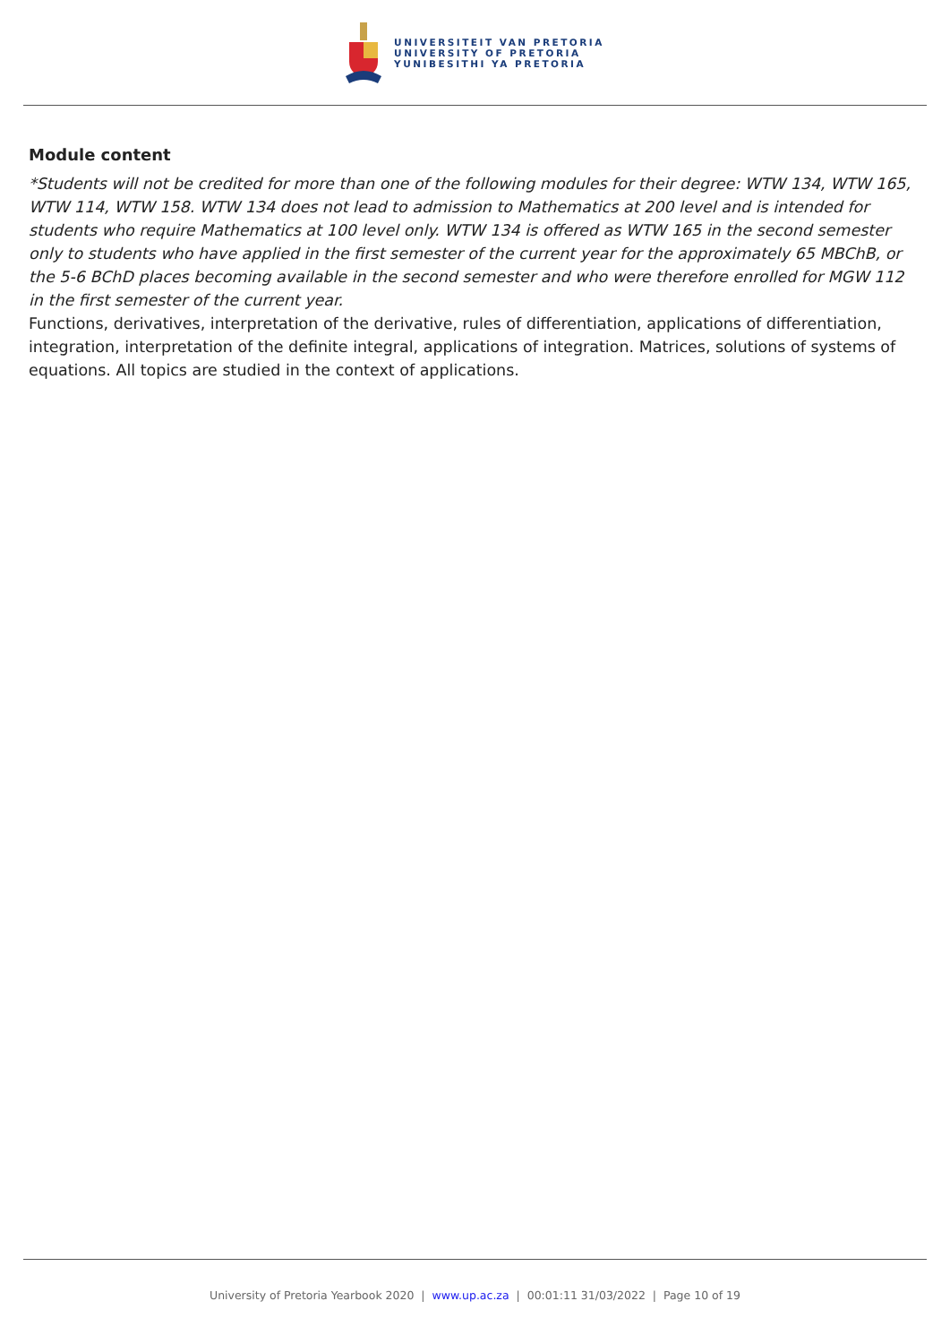UNIVERSITEIT VAN PRETORIA
UNIVERSITY OF PRETORIA
YUNIBESITHI YA PRETORIA
Module content
*Students will not be credited for more than one of the following modules for their degree: WTW 134, WTW 165, WTW 114, WTW 158. WTW 134 does not lead to admission to Mathematics at 200 level and is intended for students who require Mathematics at 100 level only. WTW 134 is offered as WTW 165 in the second semester only to students who have applied in the first semester of the current year for the approximately 65 MBChB, or the 5-6 BChD places becoming available in the second semester and who were therefore enrolled for MGW 112 in the first semester of the current year.
Functions, derivatives, interpretation of the derivative, rules of differentiation, applications of differentiation, integration, interpretation of the definite integral, applications of integration. Matrices, solutions of systems of equations. All topics are studied in the context of applications.
University of Pretoria Yearbook 2020 | www.up.ac.za | 00:01:11 31/03/2022 | Page 10 of 19